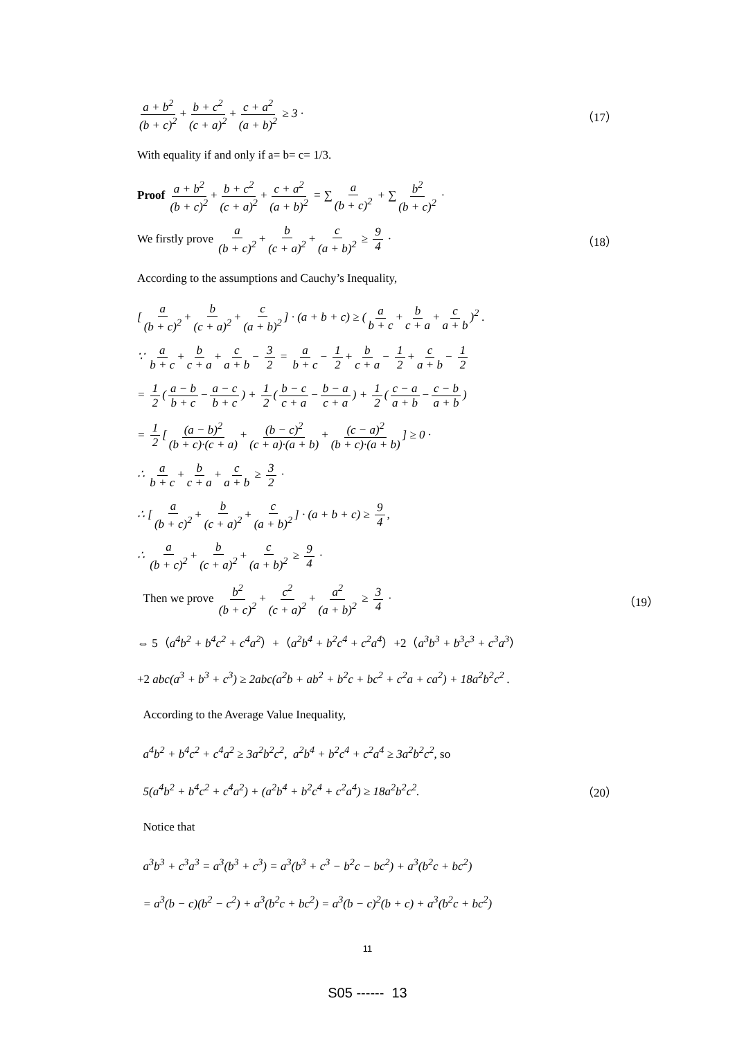a + b<sup>2</sup> (b + c)<sup>2</sup> + b + c<sup>2</sup> (c + a)<sup>2</sup> + c + a<sup>2</sup> (a + b)<sup>2</sup> ≥ 3 ·
（17）
With equality if and only if a= b= c= 1/3.
Proof a + b<sup>2</sup> (b + c)<sup>2</sup> + b + c<sup>2</sup> (c + a)<sup>2</sup> + c + a<sup>2</sup> (a + b)<sup>2</sup> = ∑ a (b + c)<sup>2</sup> + ∑ b<sup>2</sup> (b + c)<sup>2</sup> ·
We firstly prove a (b + c)<sup>2</sup> + b (c + a)<sup>2</sup> + c (a + b)<sup>2</sup> ≥ 9 4 ·
（18）
According to the assumptions and Cauchy’s Inequality,
[a (b + c)<sup>2</sup> + b (c + a)<sup>2</sup> + c (a + b)<sup>2</sup>] · (a + b + c) ≥ (a b + c + b c + a + c a + b)<sup>2</sup> .
∵ a b + c + b c + a + c a + b − 3 2 = a b + c − 1 2 + b c + a − 1 2 + c a + b − 1 2
= 1 2 (a − b b + c − a − c b + c) + 1 2 (b − c c + a − b − a c + a) + 1 2 (c − a a + b − c − b a + b)
= 1 2 [(a − b)<sup>2</sup> (b + c)·(c + a) + (b − c)<sup>2</sup> (c + a)·(a + b) + (c − a)<sup>2</sup> (b + c)·(a + b)] ≥ 0 ·
∴ a b + c + b c + a + c a + b ≥ 3 2 ·
∴ [a (b + c)<sup>2</sup> + b (c + a)<sup>2</sup> + c (a + b)<sup>2</sup>] · (a + b + c) ≥ 9 4,
∴ a (b + c)<sup>2</sup> + b (c + a)<sup>2</sup> + c (a + b)<sup>2</sup> ≥ 9 4 ·
Then we prove b<sup>2</sup> (b + c)<sup>2</sup> + c<sup>2</sup> (c + a)<sup>2</sup> + a<sup>2</sup> (a + b)<sup>2</sup> ≥ 3 4 ·
（19）
⇔ 5（a<sup>4</sup>b<sup>2</sup> + b<sup>4</sup>c<sup>2</sup> + c<sup>4</sup>a<sup>2</sup>）+（a<sup>2</sup>b<sup>4</sup> + b<sup>2</sup>c<sup>4</sup> + c<sup>2</sup>a<sup>4</sup>）+2（a<sup>3</sup>b<sup>3</sup> + b<sup>3</sup>c<sup>3</sup> + c<sup>3</sup>a<sup>3</sup>）
+2 abc(a<sup>3</sup> + b<sup>3</sup> + c<sup>3</sup>) ≥ 2abc(a<sup>2</sup>b + ab<sup>2</sup> + b<sup>2</sup>c + bc<sup>2</sup> + c<sup>2</sup>a + ca<sup>2</sup>) + 18a<sup>2</sup>b<sup>2</sup>c<sup>2</sup> .
According to the Average Value Inequality,
a<sup>4</sup>b<sup>2</sup> + b<sup>4</sup>c<sup>2</sup> + c<sup>4</sup>a<sup>2</sup> ≥ 3a<sup>2</sup>b<sup>2</sup>c<sup>2</sup>, a<sup>2</sup>b<sup>4</sup> + b<sup>2</sup>c<sup>4</sup> + c<sup>2</sup>a<sup>4</sup> ≥ 3a<sup>2</sup>b<sup>2</sup>c<sup>2</sup>, so
5(a<sup>4</sup>b<sup>2</sup> + b<sup>4</sup>c<sup>2</sup> + c<sup>4</sup>a<sup>2</sup>) + (a<sup>2</sup>b<sup>4</sup> + b<sup>2</sup>c<sup>4</sup> + c<sup>2</sup>a<sup>4</sup>) ≥ 18a<sup>2</sup>b<sup>2</sup>c<sup>2</sup>.
（20）
Notice that
a<sup>3</sup>b<sup>3</sup> + c<sup>3</sup>a<sup>3</sup> = a<sup>3</sup>(b<sup>3</sup> + c<sup>3</sup>) = a<sup>3</sup>(b<sup>3</sup> + c<sup>3</sup> − b<sup>2</sup>c − bc<sup>2</sup>) + a<sup>3</sup>(b<sup>2</sup>c + bc<sup>2</sup>)
= a<sup>3</sup>(b − c)(b<sup>2</sup> − c<sup>2</sup>) + a<sup>3</sup>(b<sup>2</sup>c + bc<sup>2</sup>) = a<sup>3</sup>(b − c)<sup>2</sup>(b + c) + a<sup>3</sup>(b<sup>2</sup>c + bc<sup>2</sup>)
11
S05 ------ 13